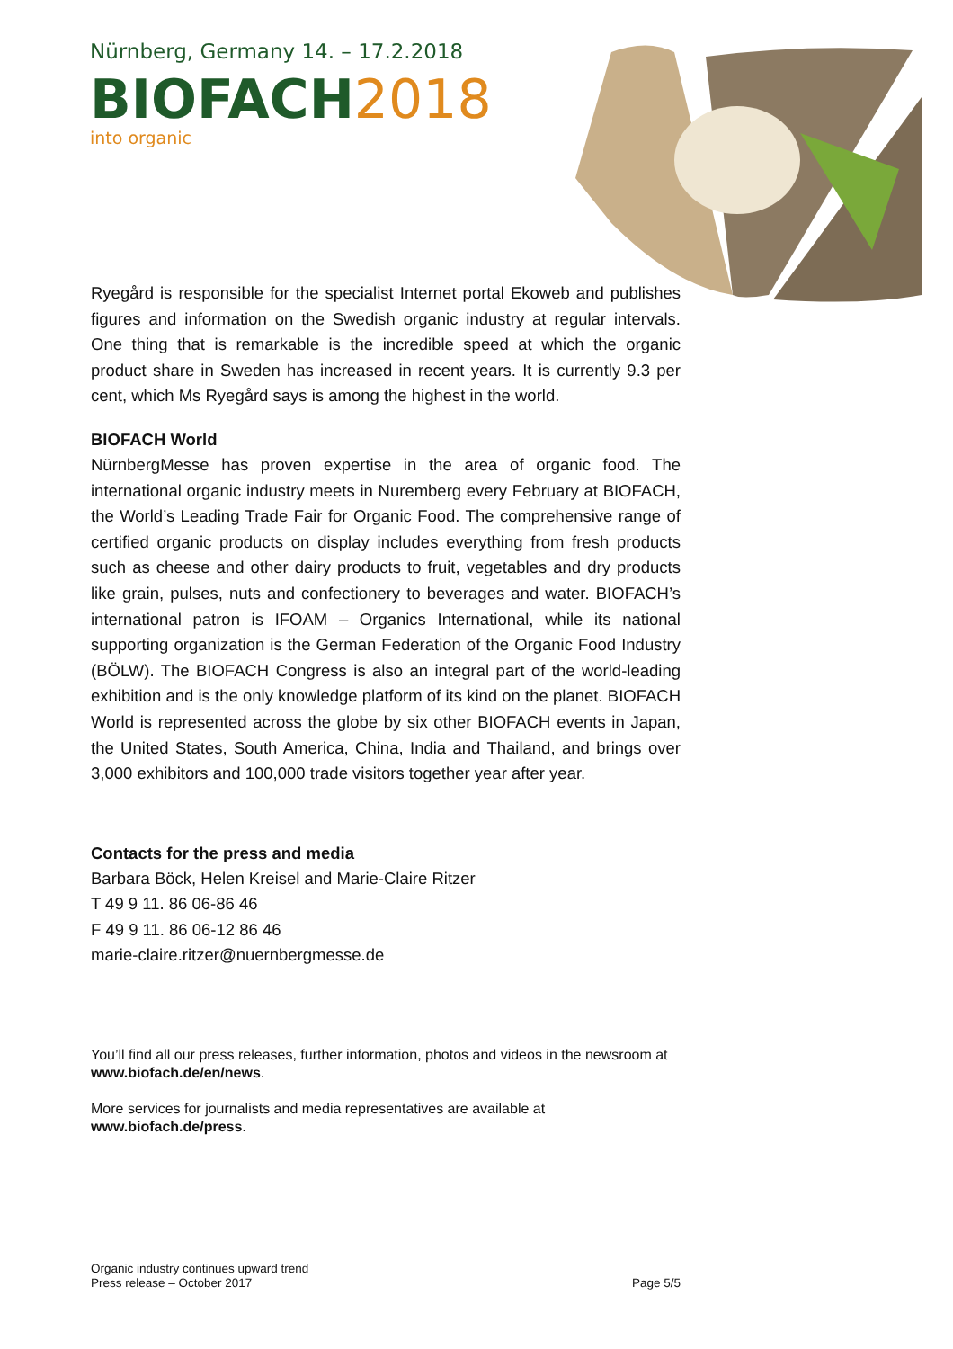Nürnberg, Germany 14. – 17.2.2018
BIOFACH2018
into organic
Ryegård is responsible for the specialist Internet portal Ekoweb and publishes figures and information on the Swedish organic industry at regular intervals. One thing that is remarkable is the incredible speed at which the organic product share in Sweden has increased in recent years. It is currently 9.3 per cent, which Ms Ryegård says is among the highest in the world.
BIOFACH World
NürnbergMesse has proven expertise in the area of organic food. The international organic industry meets in Nuremberg every February at BIOFACH, the World’s Leading Trade Fair for Organic Food. The comprehensive range of certified organic products on display includes everything from fresh products such as cheese and other dairy products to fruit, vegetables and dry products like grain, pulses, nuts and confectionery to beverages and water. BIOFACH’s international patron is IFOAM – Organics International, while its national supporting organization is the German Federation of the Organic Food Industry (BÖLW). The BIOFACH Congress is also an integral part of the world-leading exhibition and is the only knowledge platform of its kind on the planet. BIOFACH World is represented across the globe by six other BIOFACH events in Japan, the United States, South America, China, India and Thailand, and brings over 3,000 exhibitors and 100,000 trade visitors together year after year.
Contacts for the press and media
Barbara Böck, Helen Kreisel and Marie-Claire Ritzer
T 49 9 11. 86 06-86 46
F 49 9 11. 86 06-12 86 46
marie-claire.ritzer@nuernbergmesse.de
You’ll find all our press releases, further information, photos and videos in the newsroom at www.biofach.de/en/news.
More services for journalists and media representatives are available at www.biofach.de/press.
Organic industry continues upward trend
Press release – October 2017
Page 5/5